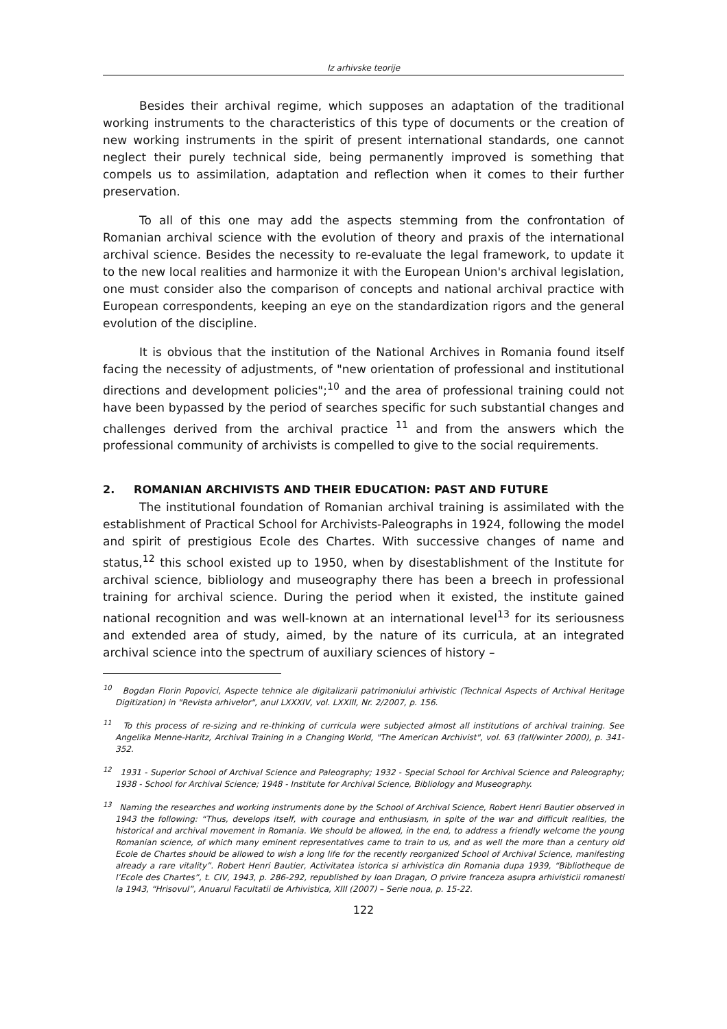Iz arhivske teorije
Besides their archival regime, which supposes an adaptation of the traditional working instruments to the characteristics of this type of documents or the creation of new working instruments in the spirit of present international standards, one cannot neglect their purely technical side, being permanently improved is something that compels us to assimilation, adaptation and reflection when it comes to their further preservation.
To all of this one may add the aspects stemming from the confrontation of Romanian archival science with the evolution of theory and praxis of the international archival science. Besides the necessity to re-evaluate the legal framework, to update it to the new local realities and harmonize it with the European Union's archival legislation, one must consider also the comparison of concepts and national archival practice with European correspondents, keeping an eye on the standardization rigors and the general evolution of the discipline.
It is obvious that the institution of the National Archives in Romania found itself facing the necessity of adjustments, of "new orientation of professional and institutional directions and development policies";<sup>10</sup> and the area of professional training could not have been bypassed by the period of searches specific for such substantial changes and challenges derived from the archival practice <sup>11</sup> and from the answers which the professional community of archivists is compelled to give to the social requirements.
2. ROMANIAN ARCHIVISTS AND THEIR EDUCATION: PAST AND FUTURE
The institutional foundation of Romanian archival training is assimilated with the establishment of Practical School for Archivists-Paleographs in 1924, following the model and spirit of prestigious Ecole des Chartes. With successive changes of name and status,<sup>12</sup> this school existed up to 1950, when by disestablishment of the Institute for archival science, bibliology and museography there has been a breech in professional training for archival science. During the period when it existed, the institute gained national recognition and was well-known at an international level<sup>13</sup> for its seriousness and extended area of study, aimed, by the nature of its curricula, at an integrated archival science into the spectrum of auxiliary sciences of history –
<sup>10</sup> Bogdan Florin Popovici, Aspecte tehnice ale digitalizarii patrimoniului arhivistic (Technical Aspects of Archival Heritage Digitization) in "Revista arhivelor", anul LXXXIV, vol. LXXIII, Nr. 2/2007, p. 156.
<sup>11</sup> To this process of re-sizing and re-thinking of curricula were subjected almost all institutions of archival training. See Angelika Menne-Haritz, Archival Training in a Changing World, "The American Archivist", vol. 63 (fall/winter 2000), p. 341-352.
<sup>12</sup> 1931 - Superior School of Archival Science and Paleography; 1932 - Special School for Archival Science and Paleography; 1938 - School for Archival Science; 1948 - Institute for Archival Science, Bibliology and Museography.
<sup>13</sup> Naming the researches and working instruments done by the School of Archival Science, Robert Henri Bautier observed in 1943 the following: “Thus, develops itself, with courage and enthusiasm, in spite of the war and difficult realities, the historical and archival movement in Romania. We should be allowed, in the end, to address a friendly welcome the young Romanian science, of which many eminent representatives came to train to us, and as well the more than a century old Ecole de Chartes should be allowed to wish a long life for the recently reorganized School of Archival Science, manifesting already a rare vitality”. Robert Henri Bautier, Activitatea istorica si arhivistica din Romania dupa 1939, “Bibliotheque de l’Ecole des Chartes”, t. CIV, 1943, p. 286-292, republished by Ioan Dragan, O privire franceza asupra arhivisticii romanesti la 1943, “Hrisovul”, Anuarul Facultatii de Arhivistica, XIII (2007) – Serie noua, p. 15-22.
122